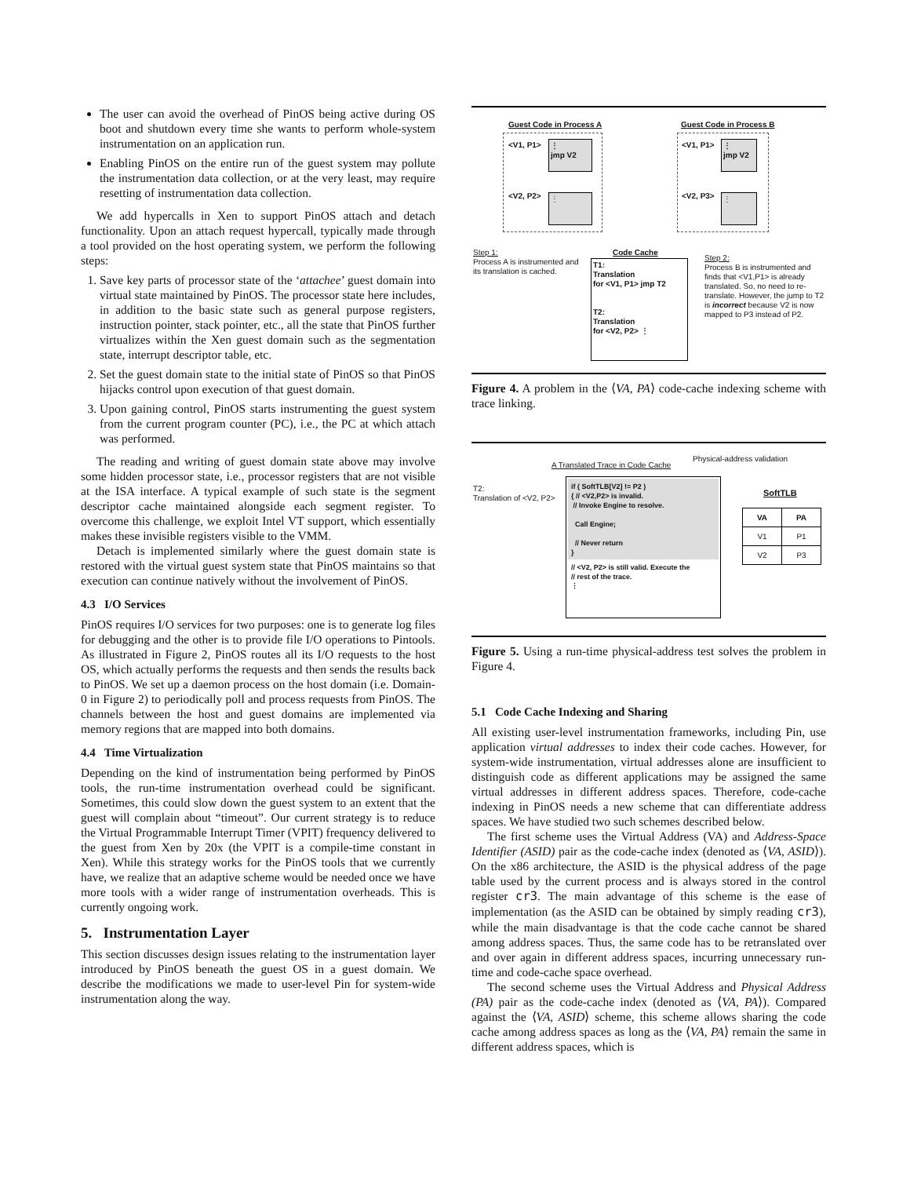The user can avoid the overhead of PinOS being active during OS boot and shutdown every time she wants to perform whole-system instrumentation on an application run.
Enabling PinOS on the entire run of the guest system may pollute the instrumentation data collection, or at the very least, may require resetting of instrumentation data collection.
We add hypercalls in Xen to support PinOS attach and detach functionality. Upon an attach request hypercall, typically made through a tool provided on the host operating system, we perform the following steps:
1. Save key parts of processor state of the ‘attachee’ guest domain into virtual state maintained by PinOS. The processor state here includes, in addition to the basic state such as general purpose registers, instruction pointer, stack pointer, etc., all the state that PinOS further virtualizes within the Xen guest domain such as the segmentation state, interrupt descriptor table, etc.
2. Set the guest domain state to the initial state of PinOS so that PinOS hijacks control upon execution of that guest domain.
3. Upon gaining control, PinOS starts instrumenting the guest system from the current program counter (PC), i.e., the PC at which attach was performed.
The reading and writing of guest domain state above may involve some hidden processor state, i.e., processor registers that are not visible at the ISA interface. A typical example of such state is the segment descriptor cache maintained alongside each segment register. To overcome this challenge, we exploit Intel VT support, which essentially makes these invisible registers visible to the VMM.
Detach is implemented similarly where the guest domain state is restored with the virtual guest system state that PinOS maintains so that execution can continue natively without the involvement of PinOS.
4.3 I/O Services
PinOS requires I/O services for two purposes: one is to generate log files for debugging and the other is to provide file I/O operations to Pintools. As illustrated in Figure 2, PinOS routes all its I/O requests to the host OS, which actually performs the requests and then sends the results back to PinOS. We set up a daemon process on the host domain (i.e. Domain-0 in Figure 2) to periodically poll and process requests from PinOS. The channels between the host and guest domains are implemented via memory regions that are mapped into both domains.
4.4 Time Virtualization
Depending on the kind of instrumentation being performed by PinOS tools, the run-time instrumentation overhead could be significant. Sometimes, this could slow down the guest system to an extent that the guest will complain about “timeout”. Our current strategy is to reduce the Virtual Programmable Interrupt Timer (VPIT) frequency delivered to the guest from Xen by 20x (the VPIT is a compile-time constant in Xen). While this strategy works for the PinOS tools that we currently have, we realize that an adaptive scheme would be needed once we have more tools with a wider range of instrumentation overheads. This is currently ongoing work.
5. Instrumentation Layer
This section discusses design issues relating to the instrumentation layer introduced by PinOS beneath the guest OS in a guest domain. We describe the modifications we made to user-level Pin for system-wide instrumentation along the way.
Guest Code in Process A Guest Code in Process B
<V1, P1>
⋮
jmp V2
<V2, P2> ⋮
<V1, P1>
⋮
jmp V2
<V2, P3> ⋮
Step 1:
Process A is instrumented and its translation is cached.
Code Cache
T1:
Translation
for <V1, P1> jmp T2
T2:
Translation
for <V2, P2> ⋮
Step 2:
Process B is instrumented and finds that <V1,P1> is already translated. So, no need to re-translate. However, the jump to T2 is incorrect because V2 is now mapped to P3 instead of P2.
Figure 4. A problem in the ⟨VA, PA⟩ code-cache indexing scheme with trace linking.
A Translated Trace in Code Cache
Physical-address validation
T2:
Translation of <V2, P2>
if ( SoftTLB[V2] != P2 )
{ // <V2,P2> is invalid.
// Invoke Engine to resolve.
Call Engine;
// Never return
}
// <V2, P2> is still valid. Execute the
// rest of the trace.
⋮
SoftTLB
| VA | PA |
| --- | --- |
| V1 | P1 |
| V2 | P3 |
Figure 5. Using a run-time physical-address test solves the problem in Figure 4.
5.1 Code Cache Indexing and Sharing
All existing user-level instrumentation frameworks, including Pin, use application virtual addresses to index their code caches. However, for system-wide instrumentation, virtual addresses alone are insufficient to distinguish code as different applications may be assigned the same virtual addresses in different address spaces. Therefore, code-cache indexing in PinOS needs a new scheme that can differentiate address spaces. We have studied two such schemes described below.
The first scheme uses the Virtual Address (VA) and Address-Space Identifier (ASID) pair as the code-cache index (denoted as ⟨VA, ASID⟩). On the x86 architecture, the ASID is the physical address of the page table used by the current process and is always stored in the control register cr3. The main advantage of this scheme is the ease of implementation (as the ASID can be obtained by simply reading cr3), while the main disadvantage is that the code cache cannot be shared among address spaces. Thus, the same code has to be retranslated over and over again in different address spaces, incurring unnecessary run-time and code-cache space overhead.
The second scheme uses the Virtual Address and Physical Address (PA) pair as the code-cache index (denoted as ⟨VA, PA⟩). Compared against the ⟨VA, ASID⟩ scheme, this scheme allows sharing the code cache among address spaces as long as the ⟨VA, PA⟩ remain the same in different address spaces, which is